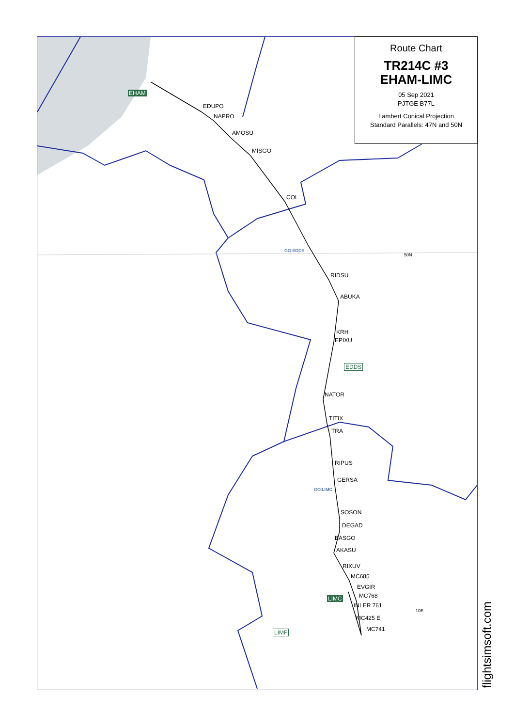EHAM
EDUPO
NAPRO
AMOSU
MISGO
COL
GO:EDDS
50N
RIDSU
ABUKA
KRH
EPIXU
EDDS
NATOR
TITIX
TRA
RIPUS
GERSA
GO:LIMC
SOSON
DEGAD
BASGO
AKASU
RIXUV
MC685
EVGIR
MC768
LIMC
INLER 761
MC425 E
MC741
LIMF
10E
Route Chart
TR214C #3
EHAM-LIMC
05 Sep 2021
PJTGE B77L
Lambert Conical Projection
Standard Parallels: 47N and 50N
flightsimsoft.com